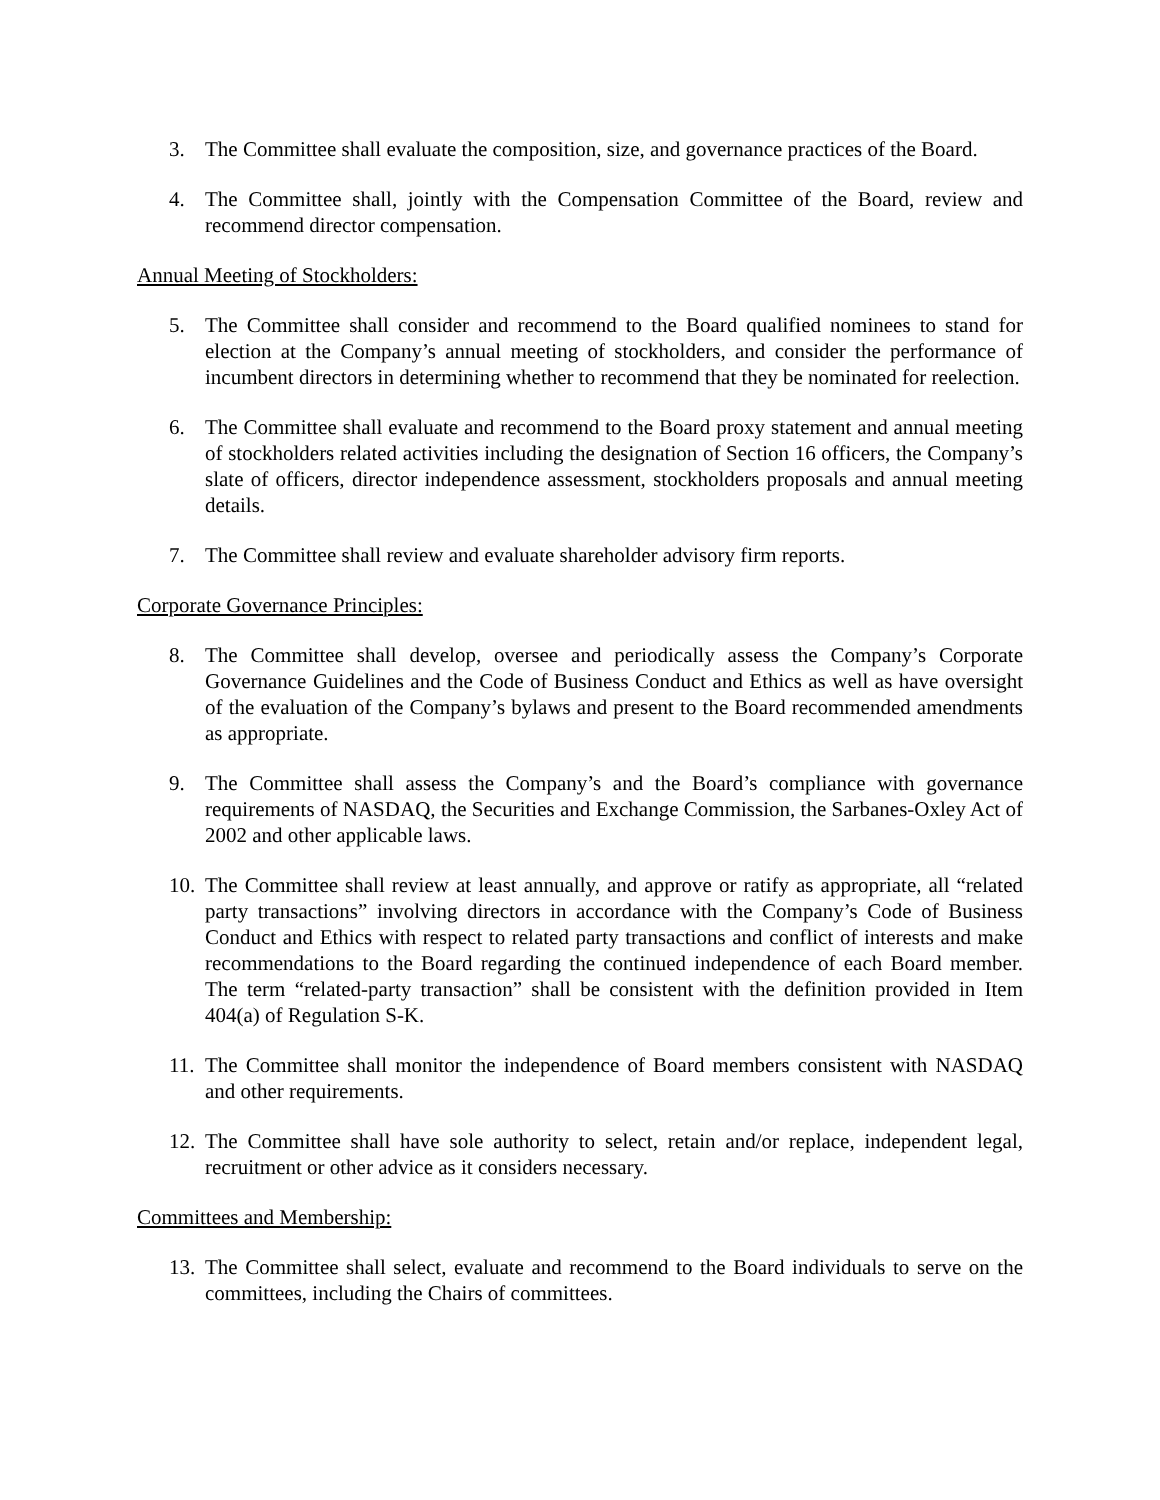3. The Committee shall evaluate the composition, size, and governance practices of the Board.
4. The Committee shall, jointly with the Compensation Committee of the Board, review and recommend director compensation.
Annual Meeting of Stockholders:
5. The Committee shall consider and recommend to the Board qualified nominees to stand for election at the Company’s annual meeting of stockholders, and consider the performance of incumbent directors in determining whether to recommend that they be nominated for reelection.
6. The Committee shall evaluate and recommend to the Board proxy statement and annual meeting of stockholders related activities including the designation of Section 16 officers, the Company’s slate of officers, director independence assessment, stockholders proposals and annual meeting details.
7. The Committee shall review and evaluate shareholder advisory firm reports.
Corporate Governance Principles:
8. The Committee shall develop, oversee and periodically assess the Company’s Corporate Governance Guidelines and the Code of Business Conduct and Ethics as well as have oversight of the evaluation of the Company’s bylaws and present to the Board recommended amendments as appropriate.
9. The Committee shall assess the Company’s and the Board’s compliance with governance requirements of NASDAQ, the Securities and Exchange Commission, the Sarbanes-Oxley Act of 2002 and other applicable laws.
10. The Committee shall review at least annually, and approve or ratify as appropriate, all “related party transactions” involving directors in accordance with the Company’s Code of Business Conduct and Ethics with respect to related party transactions and conflict of interests and make recommendations to the Board regarding the continued independence of each Board member. The term “related-party transaction” shall be consistent with the definition provided in Item 404(a) of Regulation S-K.
11. The Committee shall monitor the independence of Board members consistent with NASDAQ and other requirements.
12. The Committee shall have sole authority to select, retain and/or replace, independent legal, recruitment or other advice as it considers necessary.
Committees and Membership:
13. The Committee shall select, evaluate and recommend to the Board individuals to serve on the committees, including the Chairs of committees.